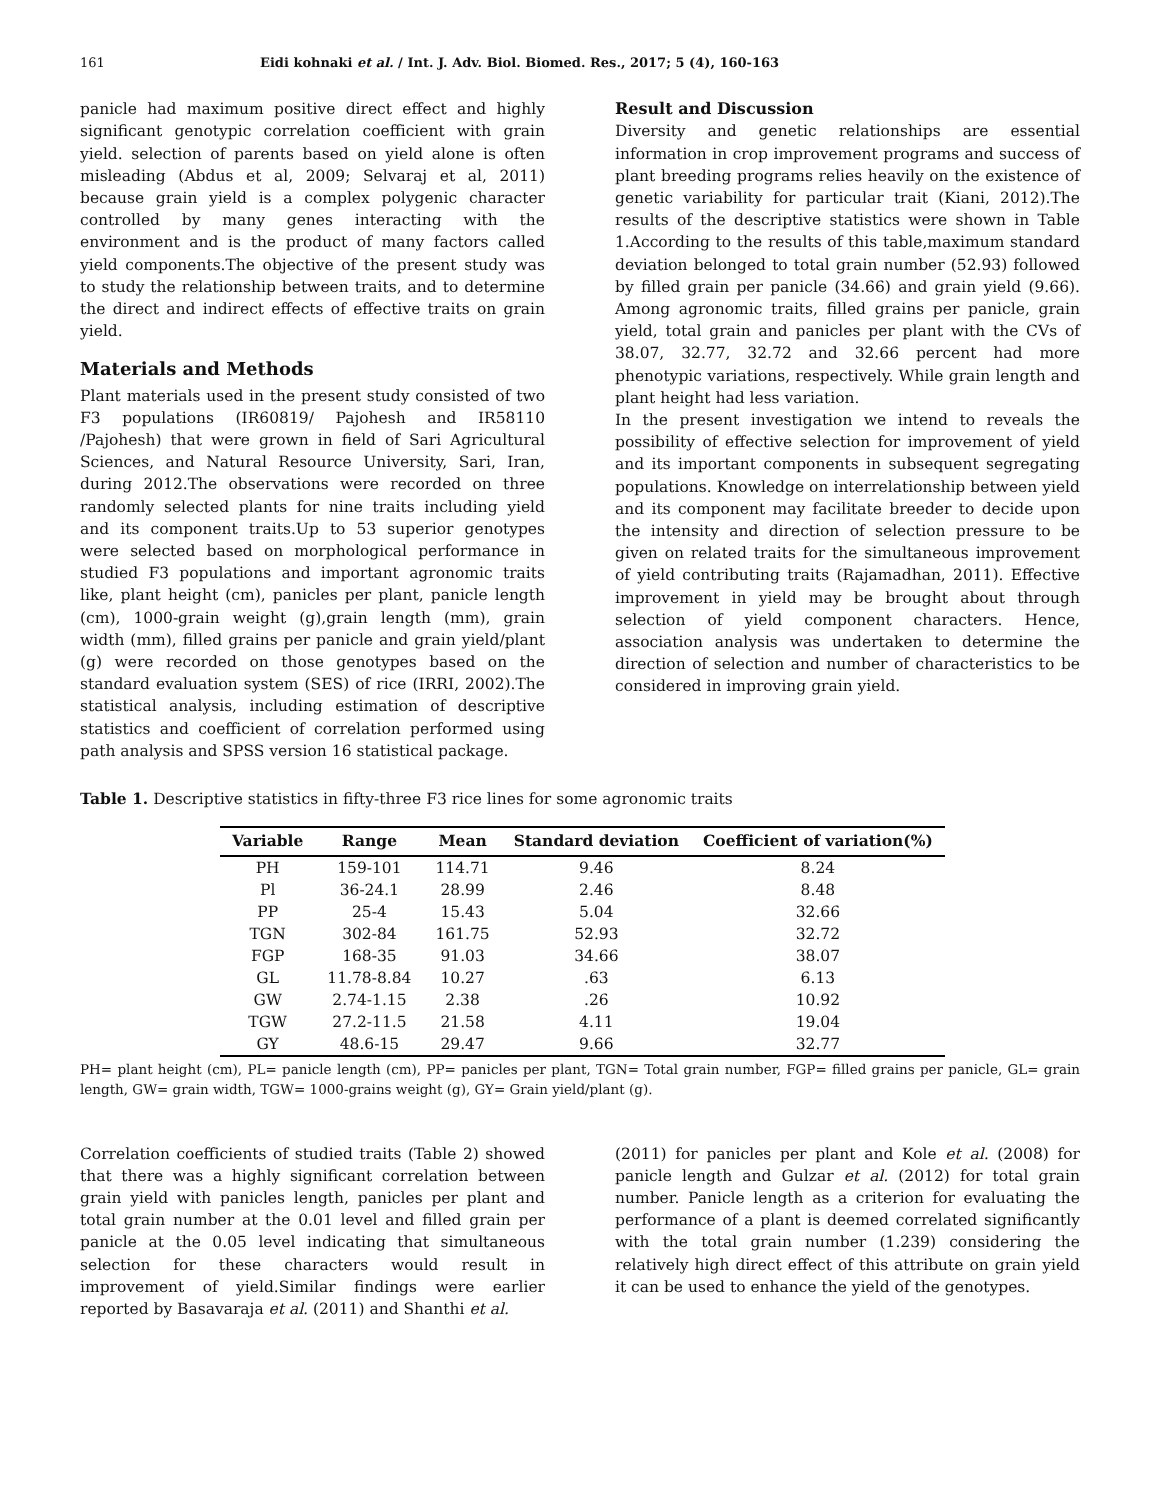161 Eidi kohnaki et al. / Int. J. Adv. Biol. Biomed. Res., 2017; 5 (4), 160-163
panicle had maximum positive direct effect and highly significant genotypic correlation coefficient with grain yield. selection of parents based on yield alone is often misleading (Abdus et al, 2009; Selvaraj et al, 2011) because grain yield is a complex polygenic character controlled by many genes interacting with the environment and is the product of many factors called yield components.The objective of the present study was to study the relationship between traits, and to determine the direct and indirect effects of effective traits on grain yield.
Materials and Methods
Plant materials used in the present study consisted of two F3 populations (IR60819/ Pajohesh and IR58110 /Pajohesh) that were grown in field of Sari Agricultural Sciences, and Natural Resource University, Sari, Iran, during 2012.The observations were recorded on three randomly selected plants for nine traits including yield and its component traits.Up to 53 superior genotypes were selected based on morphological performance in studied F3 populations and important agronomic traits like, plant height (cm), panicles per plant, panicle length (cm), 1000-grain weight (g),grain length (mm), grain width (mm), filled grains per panicle and grain yield/plant (g) were recorded on those genotypes based on the standard evaluation system (SES) of rice (IRRI, 2002).The statistical analysis, including estimation of descriptive statistics and coefficient of correlation performed using path analysis and SPSS version 16 statistical package.
Result and Discussion
Diversity and genetic relationships are essential information in crop improvement programs and success of plant breeding programs relies heavily on the existence of genetic variability for particular trait (Kiani, 2012).The results of the descriptive statistics were shown in Table 1.According to the results of this table,maximum standard deviation belonged to total grain number (52.93) followed by filled grain per panicle (34.66) and grain yield (9.66). Among agronomic traits, filled grains per panicle, grain yield, total grain and panicles per plant with the CVs of 38.07, 32.77, 32.72 and 32.66 percent had more phenotypic variations, respectively. While grain length and plant height had less variation.
In the present investigation we intend to reveals the possibility of effective selection for improvement of yield and its important components in subsequent segregating populations. Knowledge on interrelationship between yield and its component may facilitate breeder to decide upon the intensity and direction of selection pressure to be given on related traits for the simultaneous improvement of yield contributing traits (Rajamadhan, 2011). Effective improvement in yield may be brought about through selection of yield component characters. Hence, association analysis was undertaken to determine the direction of selection and number of characteristics to be considered in improving grain yield.
Table 1. Descriptive statistics in fifty-three F3 rice lines for some agronomic traits
| Variable | Range | Mean | Standard deviation | Coefficient of variation(%) |
| --- | --- | --- | --- | --- |
| PH | 159-101 | 114.71 | 9.46 | 8.24 |
| Pl | 36-24.1 | 28.99 | 2.46 | 8.48 |
| PP | 25-4 | 15.43 | 5.04 | 32.66 |
| TGN | 302-84 | 161.75 | 52.93 | 32.72 |
| FGP | 168-35 | 91.03 | 34.66 | 38.07 |
| GL | 11.78-8.84 | 10.27 | .63 | 6.13 |
| GW | 2.74-1.15 | 2.38 | .26 | 10.92 |
| TGW | 27.2-11.5 | 21.58 | 4.11 | 19.04 |
| GY | 48.6-15 | 29.47 | 9.66 | 32.77 |
PH= plant height (cm), PL= panicle length (cm), PP= panicles per plant, TGN= Total grain number, FGP= filled grains per panicle, GL= grain length, GW= grain width, TGW= 1000-grains weight (g), GY= Grain yield/plant (g).
Correlation coefficients of studied traits (Table 2) showed that there was a highly significant correlation between grain yield with panicles length, panicles per plant and total grain number at the 0.01 level and filled grain per panicle at the 0.05 level indicating that simultaneous selection for these characters would result in improvement of yield.Similar findings were earlier reported by Basavaraja et al. (2011) and Shanthi et al.
(2011) for panicles per plant and Kole et al. (2008) for panicle length and Gulzar et al. (2012) for total grain number. Panicle length as a criterion for evaluating the performance of a plant is deemed correlated significantly with the total grain number (1.239) considering the relatively high direct effect of this attribute on grain yield it can be used to enhance the yield of the genotypes.